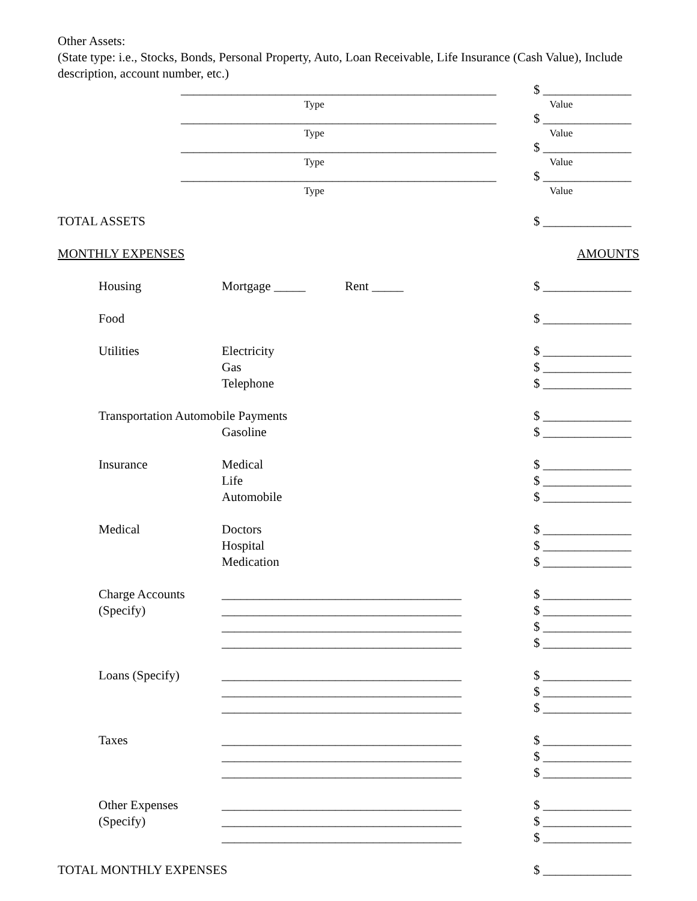Other Assets:
(State type: i.e., Stocks, Bonds, Personal Property, Auto, Loan Receivable, Life Insurance (Cash Value), Include description, account number, etc.)
__________________________________________________ $ ______________
Type Value
__________________________________________________ $ ______________
Type Value
__________________________________________________ $ ______________
Type Value
__________________________________________________ $ ______________
Type Value
TOTAL ASSETS $ ______________
MONTHLY EXPENSES AMOUNTS
Housing Mortgage _____ Rent _____ $ ______________
Food $ ______________
Utilities Electricity $ ______________
Gas $ ______________
Telephone $ ______________
Transportation Automobile Payments $ ______________
Gasoline $ ______________
Insurance Medical $ ______________
Life $ ______________
Automobile $ ______________
Medical Doctors $ ______________
Hospital $ ______________
Medication $ ______________
Charge Accounts ______________________________________ $ ______________
(Specify) ______________________________________ $ ______________
______________________________________ $ ______________
______________________________________ $ ______________
Loans (Specify) ______________________________________ $ ______________
______________________________________ $ ______________
______________________________________ $ ______________
Taxes ______________________________________ $ ______________
______________________________________ $ ______________
______________________________________ $ ______________
Other Expenses ______________________________________ $ ______________
(Specify) ______________________________________ $ ______________
______________________________________ $ ______________
TOTAL MONTHLY EXPENSES $ ______________